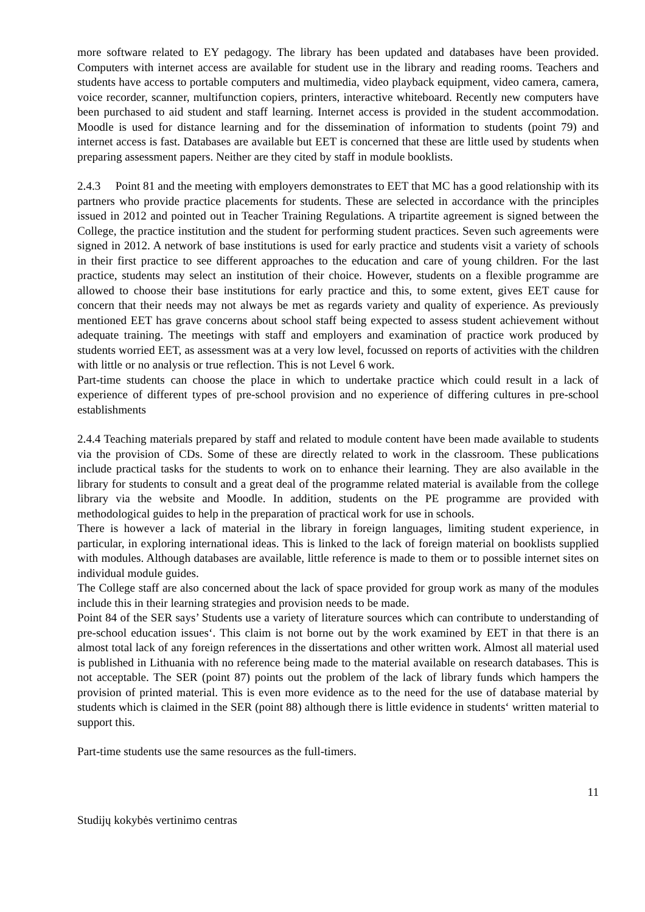more software related to EY pedagogy. The library has been updated and databases have been provided. Computers with internet access are available for student use in the library and reading rooms. Teachers and students have access to portable computers and multimedia, video playback equipment, video camera, camera, voice recorder, scanner, multifunction copiers, printers, interactive whiteboard. Recently new computers have been purchased to aid student and staff learning. Internet access is provided in the student accommodation. Moodle is used for distance learning and for the dissemination of information to students (point 79) and internet access is fast. Databases are available but EET is concerned that these are little used by students when preparing assessment papers. Neither are they cited by staff in module booklists.
2.4.3 Point 81 and the meeting with employers demonstrates to EET that MC has a good relationship with its partners who provide practice placements for students. These are selected in accordance with the principles issued in 2012 and pointed out in Teacher Training Regulations. A tripartite agreement is signed between the College, the practice institution and the student for performing student practices. Seven such agreements were signed in 2012. A network of base institutions is used for early practice and students visit a variety of schools in their first practice to see different approaches to the education and care of young children. For the last practice, students may select an institution of their choice. However, students on a flexible programme are allowed to choose their base institutions for early practice and this, to some extent, gives EET cause for concern that their needs may not always be met as regards variety and quality of experience. As previously mentioned EET has grave concerns about school staff being expected to assess student achievement without adequate training. The meetings with staff and employers and examination of practice work produced by students worried EET, as assessment was at a very low level, focussed on reports of activities with the children with little or no analysis or true reflection. This is not Level 6 work.
Part-time students can choose the place in which to undertake practice which could result in a lack of experience of different types of pre-school provision and no experience of differing cultures in pre-school establishments
2.4.4 Teaching materials prepared by staff and related to module content have been made available to students via the provision of CDs. Some of these are directly related to work in the classroom. These publications include practical tasks for the students to work on to enhance their learning. They are also available in the library for students to consult and a great deal of the programme related material is available from the college library via the website and Moodle. In addition, students on the PE programme are provided with methodological guides to help in the preparation of practical work for use in schools.
There is however a lack of material in the library in foreign languages, limiting student experience, in particular, in exploring international ideas. This is linked to the lack of foreign material on booklists supplied with modules. Although databases are available, little reference is made to them or to possible internet sites on individual module guides.
The College staff are also concerned about the lack of space provided for group work as many of the modules include this in their learning strategies and provision needs to be made.
Point 84 of the SER says’ Students use a variety of literature sources which can contribute to understanding of pre-school education issues‘. This claim is not borne out by the work examined by EET in that there is an almost total lack of any foreign references in the dissertations and other written work. Almost all material used is published in Lithuania with no reference being made to the material available on research databases. This is not acceptable. The SER (point 87) points out the problem of the lack of library funds which hampers the provision of printed material. This is even more evidence as to the need for the use of database material by students which is claimed in the SER (point 88) although there is little evidence in students‘ written material to support this.
Part-time students use the same resources as the full-timers.
11
Studijų kokybės vertinimo centras